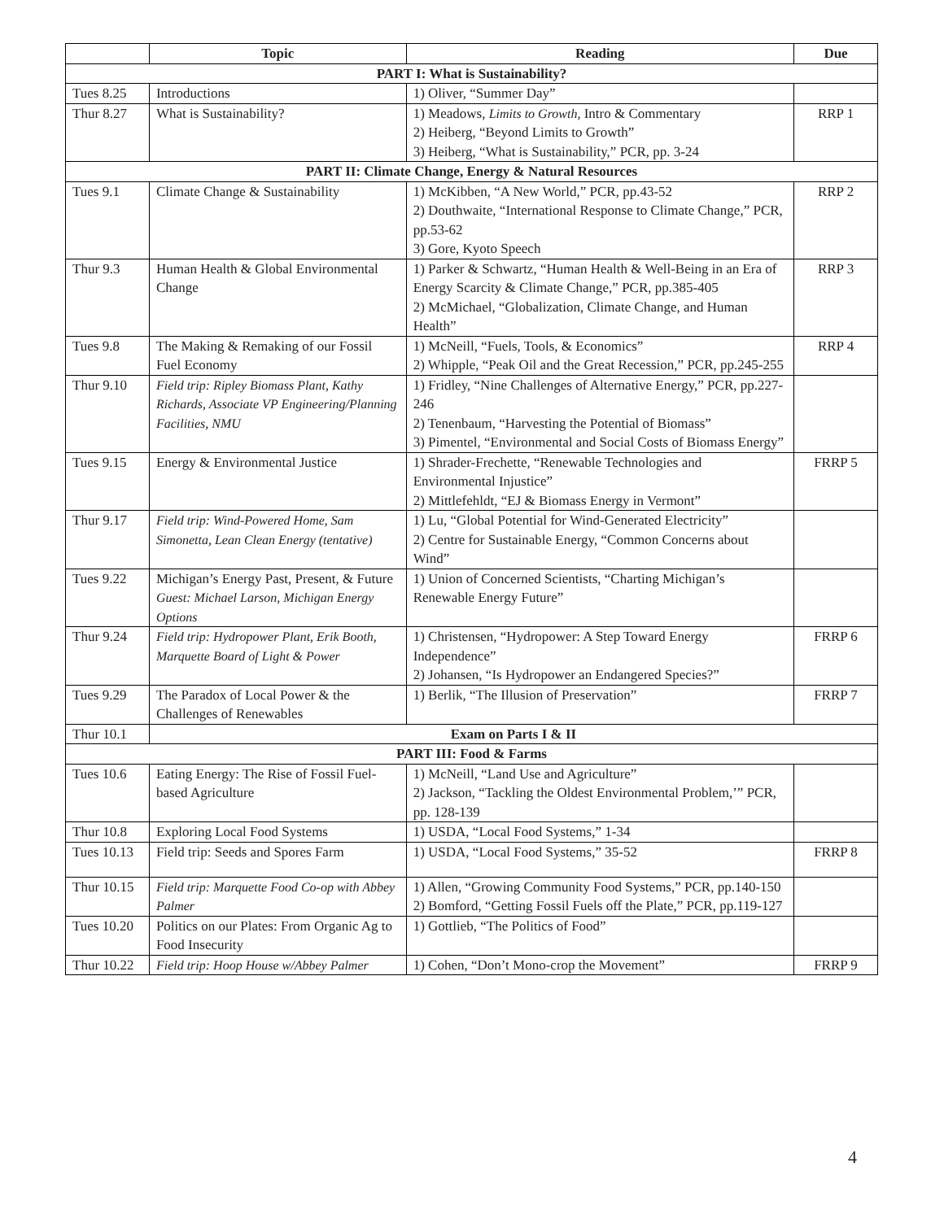| | Topic | Reading | Due |
| --- | --- | --- | --- |
| PART I: What is Sustainability? | | | |
| Tues 8.25 | Introductions | 1) Oliver, “Summer Day” | |
| Thur 8.27 | What is Sustainability? | 1) Meadows, Limits to Growth, Intro & Commentary 2) Heiberg, “Beyond Limits to Growth” 3) Heiberg, “What is Sustainability,” PCR, pp. 3-24 | RRP 1 |
| PART II: Climate Change, Energy & Natural Resources | | | |
| Tues 9.1 | Climate Change & Sustainability | 1) McKibben, “A New World,” PCR, pp.43-52 2) Douthwaite, “International Response to Climate Change,” PCR, pp.53-62 3) Gore, Kyoto Speech | RRP 2 |
| Thur 9.3 | Human Health & Global Environmental Change | 1) Parker & Schwartz, “Human Health & Well-Being in an Era of Energy Scarcity & Climate Change,” PCR, pp.385-405 2) McMichael, “Globalization, Climate Change, and Human Health” | RRP 3 |
| Tues 9.8 | The Making & Remaking of our Fossil Fuel Economy | 1) McNeill, “Fuels, Tools, & Economics” 2) Whipple, “Peak Oil and the Great Recession,” PCR, pp.245-255 | RRP 4 |
| Thur 9.10 | Field trip: Ripley Biomass Plant, Kathy Richards, Associate VP Engineering/Planning Facilities, NMU | 1) Fridley, “Nine Challenges of Alternative Energy,” PCR, pp.227-246 2) Tenenbaum, “Harvesting the Potential of Biomass” 3) Pimentel, “Environmental and Social Costs of Biomass Energy” | |
| Tues 9.15 | Energy & Environmental Justice | 1) Shrader-Frechette, “Renewable Technologies and Environmental Injustice” 2) Mittlefehldt, “EJ & Biomass Energy in Vermont” | FRRP 5 |
| Thur 9.17 | Field trip: Wind-Powered Home, Sam Simonetta, Lean Clean Energy (tentative) | 1) Lu, “Global Potential for Wind-Generated Electricity” 2) Centre for Sustainable Energy, “Common Concerns about Wind” | |
| Tues 9.22 | Michigan’s Energy Past, Present, & Future Guest: Michael Larson, Michigan Energy Options | 1) Union of Concerned Scientists, “Charting Michigan’s Renewable Energy Future” | |
| Thur 9.24 | Field trip: Hydropower Plant, Erik Booth, Marquette Board of Light & Power | 1) Christensen, “Hydropower: A Step Toward Energy Independence” 2) Johansen, “Is Hydropower an Endangered Species?” | FRRP 6 |
| Tues 9.29 | The Paradox of Local Power & the Challenges of Renewables | 1) Berlik, “The Illusion of Preservation” | FRRP 7 |
| Thur 10.1 | Exam on Parts I & II | | |
| PART III: Food & Farms | | | |
| Tues 10.6 | Eating Energy: The Rise of Fossil Fuel-based Agriculture | 1) McNeill, “Land Use and Agriculture” 2) Jackson, “Tackling the Oldest Environmental Problem,’” PCR, pp. 128-139 | |
| Thur 10.8 | Exploring Local Food Systems | 1) USDA, “Local Food Systems,” 1-34 | |
| Tues 10.13 | Field trip: Seeds and Spores Farm | 1) USDA, “Local Food Systems,” 35-52 | FRRP 8 |
| Thur 10.15 | Field trip: Marquette Food Co-op with Abbey Palmer | 1) Allen, “Growing Community Food Systems,” PCR, pp.140-150 2) Bomford, “Getting Fossil Fuels off the Plate,” PCR, pp.119-127 | |
| Tues 10.20 | Politics on our Plates: From Organic Ag to Food Insecurity | 1) Gottlieb, “The Politics of Food” | |
| Thur 10.22 | Field trip: Hoop House w/Abbey Palmer | 1) Cohen, “Don’t Mono-crop the Movement” | FRRP 9 |
4